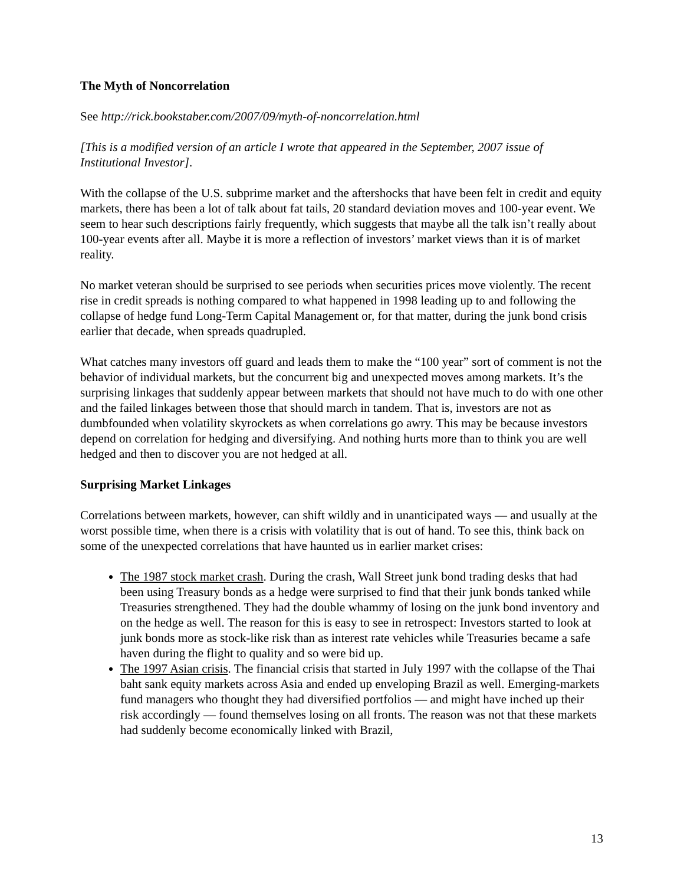The Myth of Noncorrelation
See http://rick.bookstaber.com/2007/09/myth-of-noncorrelation.html
[This is a modified version of an article I wrote that appeared in the September, 2007 issue of Institutional Investor].
With the collapse of the U.S. subprime market and the aftershocks that have been felt in credit and equity markets, there has been a lot of talk about fat tails, 20 standard deviation moves and 100-year event. We seem to hear such descriptions fairly frequently, which suggests that maybe all the talk isn’t really about 100-year events after all. Maybe it is more a reflection of investors’ market views than it is of market reality.
No market veteran should be surprised to see periods when securities prices move violently. The recent rise in credit spreads is nothing compared to what happened in 1998 leading up to and following the collapse of hedge fund Long-Term Capital Management or, for that matter, during the junk bond crisis earlier that decade, when spreads quadrupled.
What catches many investors off guard and leads them to make the “100 year” sort of comment is not the behavior of individual markets, but the concurrent big and unexpected moves among markets. It’s the surprising linkages that suddenly appear between markets that should not have much to do with one other and the failed linkages between those that should march in tandem. That is, investors are not as dumbfounded when volatility skyrockets as when correlations go awry. This may be because investors depend on correlation for hedging and diversifying. And nothing hurts more than to think you are well hedged and then to discover you are not hedged at all.
Surprising Market Linkages
Correlations between markets, however, can shift wildly and in unanticipated ways — and usually at the worst possible time, when there is a crisis with volatility that is out of hand. To see this, think back on some of the unexpected correlations that have haunted us in earlier market crises:
The 1987 stock market crash. During the crash, Wall Street junk bond trading desks that had been using Treasury bonds as a hedge were surprised to find that their junk bonds tanked while Treasuries strengthened. They had the double whammy of losing on the junk bond inventory and on the hedge as well. The reason for this is easy to see in retrospect: Investors started to look at junk bonds more as stock-like risk than as interest rate vehicles while Treasuries became a safe haven during the flight to quality and so were bid up.
The 1997 Asian crisis. The financial crisis that started in July 1997 with the collapse of the Thai baht sank equity markets across Asia and ended up enveloping Brazil as well. Emerging-markets fund managers who thought they had diversified portfolios — and might have inched up their risk accordingly — found themselves losing on all fronts. The reason was not that these markets had suddenly become economically linked with Brazil,
13